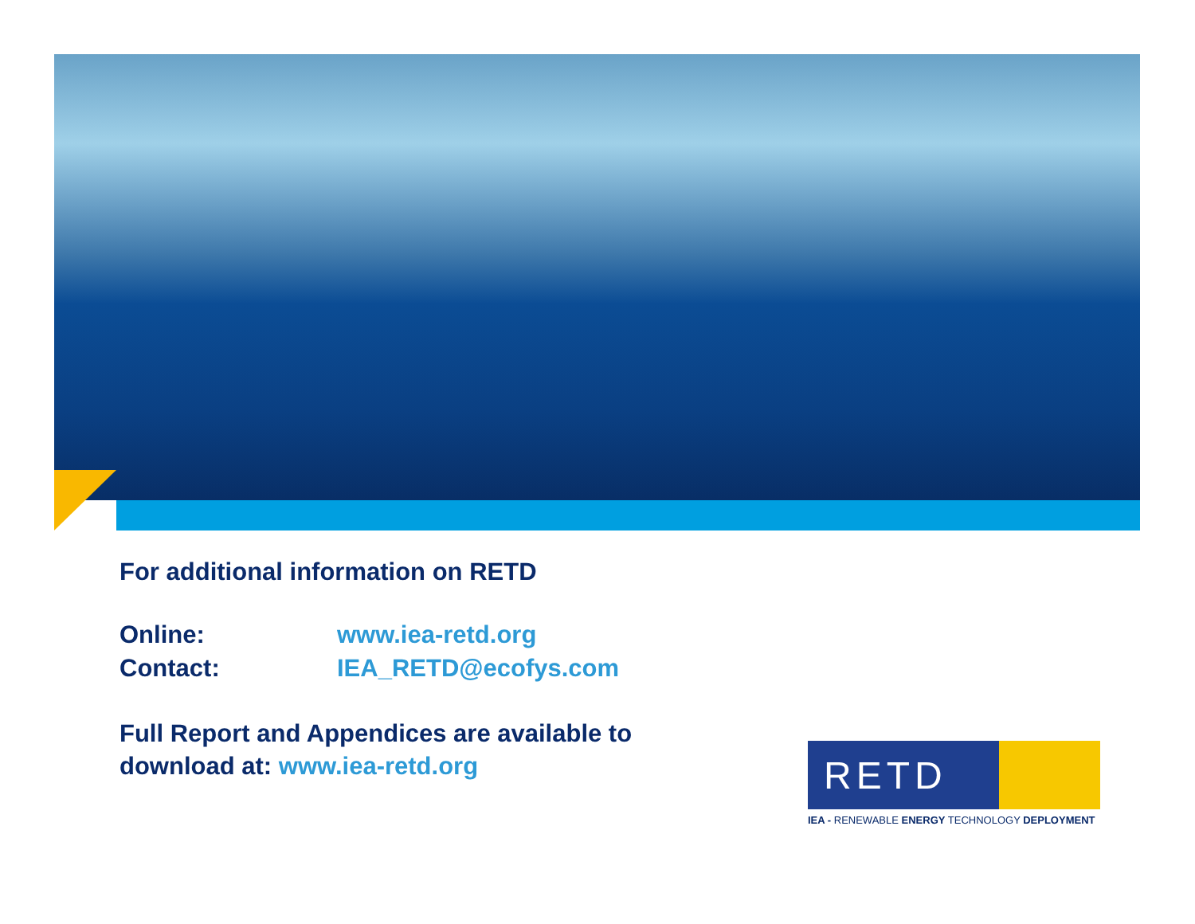For additional information on RETD
Online: www.iea-retd.org
Contact: IEA_RETD@ecofys.com
Full Report and Appendices are available to
download at: www.iea-retd.org
RETD
IEA - RENEWABLE ENERGY TECHNOLOGY DEPLOYMENT